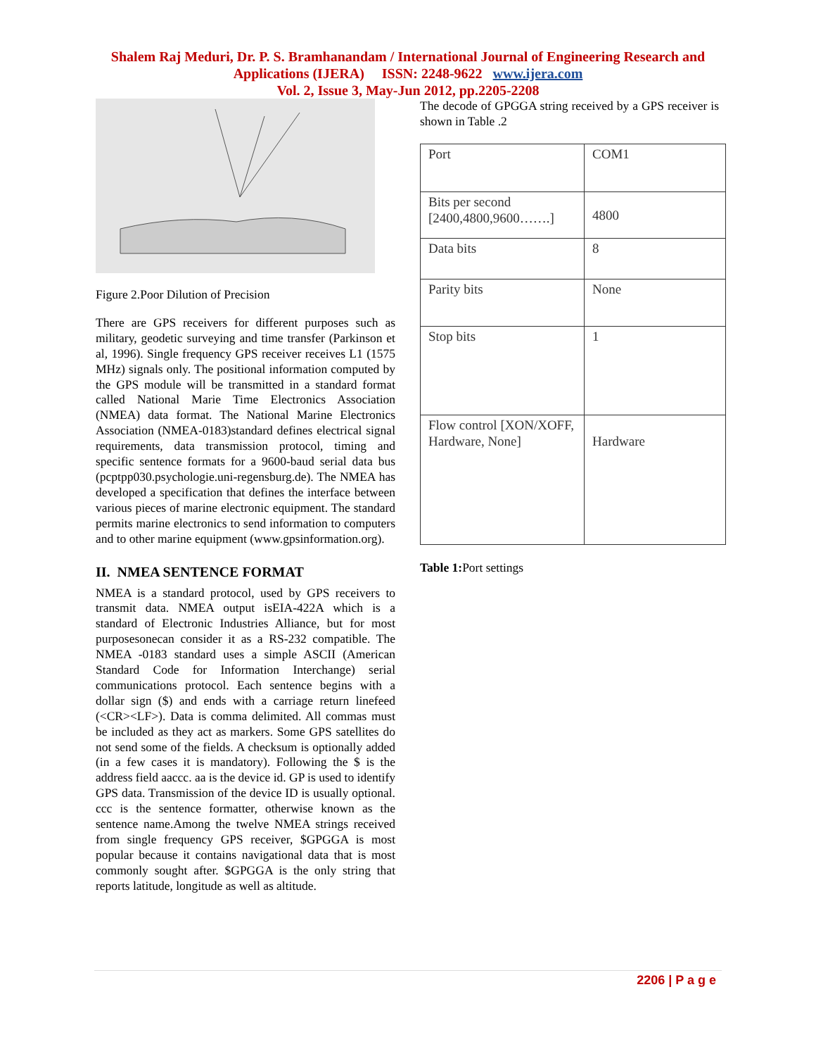Shalem Raj Meduri, Dr. P. S. Bramhanandam / International Journal of Engineering Research and
Applications (IJERA) ISSN: 2248-9622 www.ijera.com
Vol. 2, Issue 3, May-Jun 2012, pp.2205-2208
Figure 2.Poor Dilution of Precision
There are GPS receivers for different purposes such as military, geodetic surveying and time transfer (Parkinson et al, 1996). Single frequency GPS receiver receives L1 (1575 MHz) signals only. The positional information computed by the GPS module will be transmitted in a standard format called National Marie Time Electronics Association (NMEA) data format. The National Marine Electronics Association (NMEA-0183)standard defines electrical signal requirements, data transmission protocol, timing and specific sentence formats for a 9600-baud serial data bus (pcptpp030.psychologie.uni-regensburg.de). The NMEA has developed a specification that defines the interface between various pieces of marine electronic equipment. The standard permits marine electronics to send information to computers and to other marine equipment (www.gpsinformation.org).
II. NMEA SENTENCE FORMAT
NMEA is a standard protocol, used by GPS receivers to transmit data. NMEA output isEIA-422A which is a standard of Electronic Industries Alliance, but for most purposesonecan consider it as a RS-232 compatible. The NMEA -0183 standard uses a simple ASCII (American Standard Code for Information Interchange) serial communications protocol. Each sentence begins with a dollar sign ($) and ends with a carriage return linefeed (<CR><LF>). Data is comma delimited. All commas must be included as they act as markers. Some GPS satellites do not send some of the fields. A checksum is optionally added (in a few cases it is mandatory). Following the $ is the address field aaccc. aa is the device id. GP is used to identify GPS data. Transmission of the device ID is usually optional. ccc is the sentence formatter, otherwise known as the sentence name.Among the twelve NMEA strings received from single frequency GPS receiver, $GPGGA is most popular because it contains navigational data that is most commonly sought after. $GPGGA is the only string that reports latitude, longitude as well as altitude.
The decode of GPGGA string received by a GPS receiver is shown in Table .2
| Port | COM1 |
| Bits per second [2400,4800,9600…….] | 4800 |
| Data bits | 8 |
| Parity bits | None |
| Stop bits | 1 |
| Flow control [XON/XOFF, Hardware, None] | Hardware |
Table 1: Port settings
2206 | P a g e